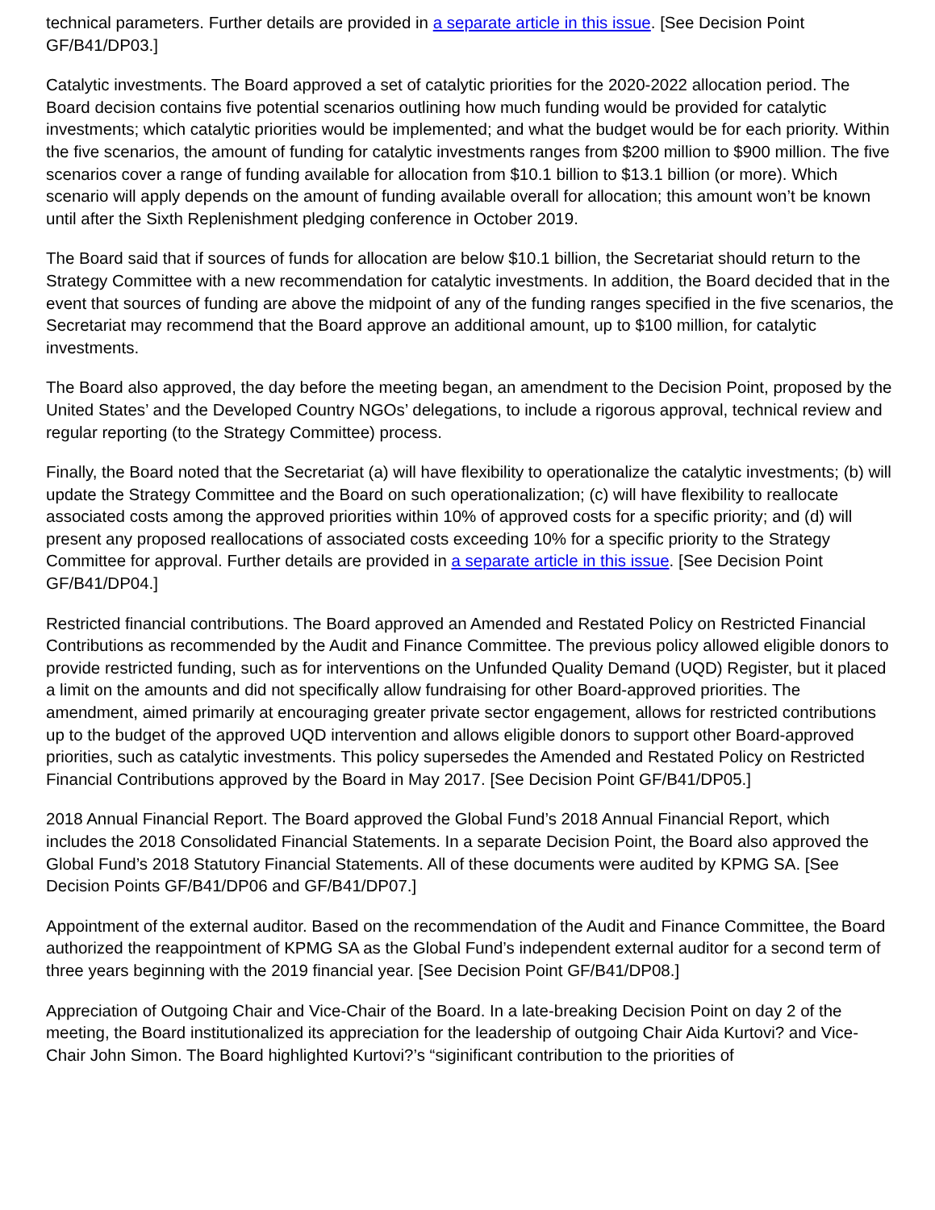technical parameters. Further details are provided in a separate article in this issue. [See Decision Point GF/B41/DP03.]
Catalytic investments. The Board approved a set of catalytic priorities for the 2020-2022 allocation period. The Board decision contains five potential scenarios outlining how much funding would be provided for catalytic investments; which catalytic priorities would be implemented; and what the budget would be for each priority. Within the five scenarios, the amount of funding for catalytic investments ranges from $200 million to $900 million. The five scenarios cover a range of funding available for allocation from $10.1 billion to $13.1 billion (or more). Which scenario will apply depends on the amount of funding available overall for allocation; this amount won’t be known until after the Sixth Replenishment pledging conference in October 2019.
The Board said that if sources of funds for allocation are below $10.1 billion, the Secretariat should return to the Strategy Committee with a new recommendation for catalytic investments. In addition, the Board decided that in the event that sources of funding are above the midpoint of any of the funding ranges specified in the five scenarios, the Secretariat may recommend that the Board approve an additional amount, up to $100 million, for catalytic investments.
The Board also approved, the day before the meeting began, an amendment to the Decision Point, proposed by the United States’ and the Developed Country NGOs’ delegations, to include a rigorous approval, technical review and regular reporting (to the Strategy Committee) process.
Finally, the Board noted that the Secretariat (a) will have flexibility to operationalize the catalytic investments; (b) will update the Strategy Committee and the Board on such operationalization; (c) will have flexibility to reallocate associated costs among the approved priorities within 10% of approved costs for a specific priority; and (d) will present any proposed reallocations of associated costs exceeding 10% for a specific priority to the Strategy Committee for approval. Further details are provided in a separate article in this issue. [See Decision Point GF/B41/DP04.]
Restricted financial contributions. The Board approved an Amended and Restated Policy on Restricted Financial Contributions as recommended by the Audit and Finance Committee. The previous policy allowed eligible donors to provide restricted funding, such as for interventions on the Unfunded Quality Demand (UQD) Register, but it placed a limit on the amounts and did not specifically allow fundraising for other Board-approved priorities. The amendment, aimed primarily at encouraging greater private sector engagement, allows for restricted contributions up to the budget of the approved UQD intervention and allows eligible donors to support other Board-approved priorities, such as catalytic investments. This policy supersedes the Amended and Restated Policy on Restricted Financial Contributions approved by the Board in May 2017. [See Decision Point GF/B41/DP05.]
2018 Annual Financial Report. The Board approved the Global Fund’s 2018 Annual Financial Report, which includes the 2018 Consolidated Financial Statements. In a separate Decision Point, the Board also approved the Global Fund’s 2018 Statutory Financial Statements. All of these documents were audited by KPMG SA. [See Decision Points GF/B41/DP06 and GF/B41/DP07.]
Appointment of the external auditor. Based on the recommendation of the Audit and Finance Committee, the Board authorized the reappointment of KPMG SA as the Global Fund’s independent external auditor for a second term of three years beginning with the 2019 financial year. [See Decision Point GF/B41/DP08.]
Appreciation of Outgoing Chair and Vice-Chair of the Board. In a late-breaking Decision Point on day 2 of the meeting, the Board institutionalized its appreciation for the leadership of outgoing Chair Aida Kurtovi? and Vice-Chair John Simon. The Board highlighted Kurtovi?’s “siginificant contribution to the priorities of